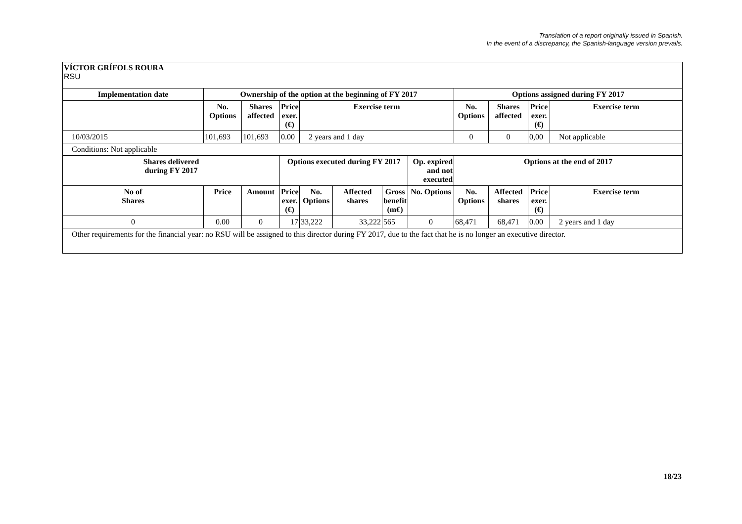Translation of a report originally issued in Spanish.
In the event of a discrepancy, the Spanish-language version prevails.
VÍCTOR GRÍFOLS ROURA
RSU
| Implementation date | Ownership of the option at the beginning of FY 2017 | | | | | | | Options assigned during FY 2017 | | | |
| --- | --- | --- | --- | --- | --- | --- | --- | --- | --- | --- | --- |
| | No. Options | Shares affected | Price exer. (€) | Exercise term | | | | No. Options | Shares affected | Price exer. (€) | Exercise term |
| 10/03/2015 | 101,693 | 101,693 | 0.00 | 2 years and 1 day | | | | 0 | 0 | 0,00 | Not applicable |
| Conditions: Not applicable | | | | | | | | | | | |
| Shares delivered during FY 2017 | | | Options executed during FY 2017 | | | | Op. expired and not executed | Options at the end of 2017 | | | |
| No of Shares | Price | Amount | Price exer. (€) | No. Options | Affected shares | Gross benefit (m€) | No. Options | No. Options | Affected shares | Price exer. (€) | Exercise term |
| 0 | 0.00 | 0 | 17 | 33,222 | 33,222 | 565 | 0 | 68,471 | 68,471 | 0.00 | 2 years and 1 day |
| Other requirements for the financial year: no RSU will be assigned to this director during FY 2017, due to the fact that he is no longer an executive director. | | | | | | | | | | | |
18/23